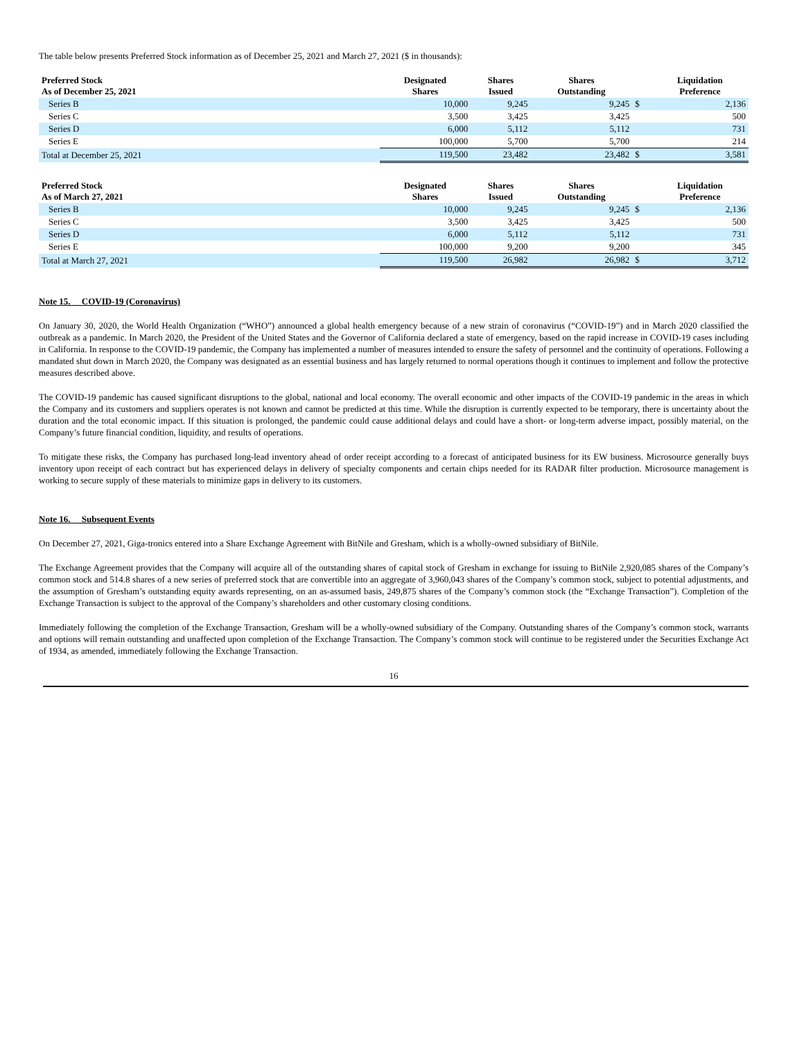The table below presents Preferred Stock information as of December 25, 2021 and March 27, 2021 ($ in thousands):
| Preferred Stock As of December 25, 2021 | Designated Shares | Shares Issued | Shares Outstanding | | Liquidation Preference |
| --- | --- | --- | --- | --- | --- |
| Series B | 10,000 | 9,245 | 9,245 | $ | 2,136 |
| Series C | 3,500 | 3,425 | 3,425 | | 500 |
| Series D | 6,000 | 5,112 | 5,112 | | 731 |
| Series E | 100,000 | 5,700 | 5,700 | | 214 |
| Total at December 25, 2021 | 119,500 | 23,482 | 23,482 | $ | 3,581 |
| Preferred Stock As of March 27, 2021 | Designated Shares | Shares Issued | Shares Outstanding | | Liquidation Preference |
| --- | --- | --- | --- | --- | --- |
| Series B | 10,000 | 9,245 | 9,245 | $ | 2,136 |
| Series C | 3,500 | 3,425 | 3,425 | | 500 |
| Series D | 6,000 | 5,112 | 5,112 | | 731 |
| Series E | 100,000 | 9,200 | 9,200 | | 345 |
| Total at March 27, 2021 | 119,500 | 26,982 | 26,982 | $ | 3,712 |
Note 15. COVID-19 (Coronavirus)
On January 30, 2020, the World Health Organization (“WHO”) announced a global health emergency because of a new strain of coronavirus (“COVID-19”) and in March 2020 classified the outbreak as a pandemic. In March 2020, the President of the United States and the Governor of California declared a state of emergency, based on the rapid increase in COVID-19 cases including in California. In response to the COVID-19 pandemic, the Company has implemented a number of measures intended to ensure the safety of personnel and the continuity of operations. Following a mandated shut down in March 2020, the Company was designated as an essential business and has largely returned to normal operations though it continues to implement and follow the protective measures described above.
The COVID-19 pandemic has caused significant disruptions to the global, national and local economy. The overall economic and other impacts of the COVID-19 pandemic in the areas in which the Company and its customers and suppliers operates is not known and cannot be predicted at this time. While the disruption is currently expected to be temporary, there is uncertainty about the duration and the total economic impact. If this situation is prolonged, the pandemic could cause additional delays and could have a short- or long-term adverse impact, possibly material, on the Company’s future financial condition, liquidity, and results of operations.
To mitigate these risks, the Company has purchased long-lead inventory ahead of order receipt according to a forecast of anticipated business for its EW business. Microsource generally buys inventory upon receipt of each contract but has experienced delays in delivery of specialty components and certain chips needed for its RADAR filter production. Microsource management is working to secure supply of these materials to minimize gaps in delivery to its customers.
Note 16. Subsequent Events
On December 27, 2021, Giga-tronics entered into a Share Exchange Agreement with BitNile and Gresham, which is a wholly-owned subsidiary of BitNile.
The Exchange Agreement provides that the Company will acquire all of the outstanding shares of capital stock of Gresham in exchange for issuing to BitNile 2,920,085 shares of the Company’s common stock and 514.8 shares of a new series of preferred stock that are convertible into an aggregate of 3,960,043 shares of the Company’s common stock, subject to potential adjustments, and the assumption of Gresham’s outstanding equity awards representing, on an as-assumed basis, 249,875 shares of the Company’s common stock (the “Exchange Transaction”). Completion of the Exchange Transaction is subject to the approval of the Company’s shareholders and other customary closing conditions.
Immediately following the completion of the Exchange Transaction, Gresham will be a wholly-owned subsidiary of the Company. Outstanding shares of the Company’s common stock, warrants and options will remain outstanding and unaffected upon completion of the Exchange Transaction. The Company’s common stock will continue to be registered under the Securities Exchange Act of 1934, as amended, immediately following the Exchange Transaction.
16